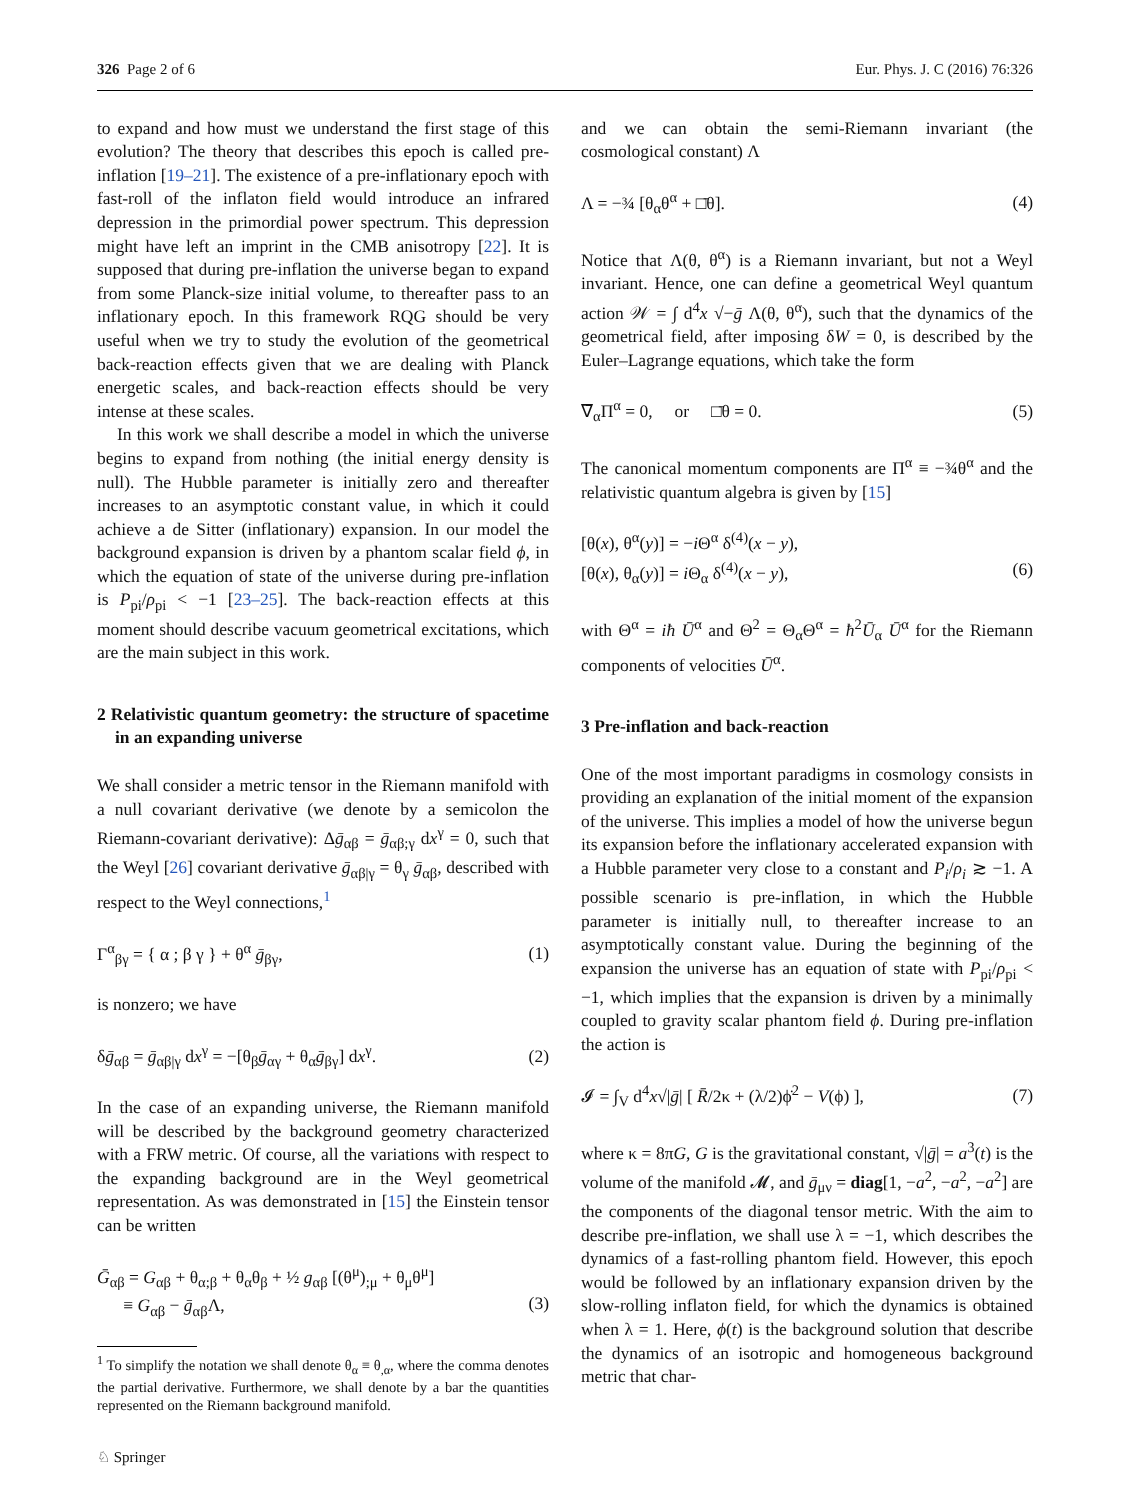326 Page 2 of 6 Eur. Phys. J. C (2016) 76:326
to expand and how must we understand the first stage of this evolution? The theory that describes this epoch is called pre-inflation [19–21]. The existence of a pre-inflationary epoch with fast-roll of the inflaton field would introduce an infrared depression in the primordial power spectrum. This depression might have left an imprint in the CMB anisotropy [22]. It is supposed that during pre-inflation the universe began to expand from some Planck-size initial volume, to thereafter pass to an inflationary epoch. In this framework RQG should be very useful when we try to study the evolution of the geometrical back-reaction effects given that we are dealing with Planck energetic scales, and back-reaction effects should be very intense at these scales.
In this work we shall describe a model in which the universe begins to expand from nothing (the initial energy density is null). The Hubble parameter is initially zero and thereafter increases to an asymptotic constant value, in which it could achieve a de Sitter (inflationary) expansion. In our model the background expansion is driven by a phantom scalar field ϕ, in which the equation of state of the universe during pre-inflation is P<sub>pi</sub>/ρ<sub>pi</sub> < −1 [23–25]. The back-reaction effects at this moment should describe vacuum geometrical excitations, which are the main subject in this work.
2 Relativistic quantum geometry: the structure of spacetime in an expanding universe
We shall consider a metric tensor in the Riemann manifold with a null covariant derivative (we denote by a semicolon the Riemann-covariant derivative): Δḡ<sub>αβ</sub> = ḡ<sub>αβ;γ</sub> dx<sup>γ</sup> = 0, such that the Weyl [26] covariant derivative ḡ<sub>αβ|γ</sub> = θ<sub>γ</sub> ḡ<sub>αβ</sub>, described with respect to the Weyl connections,<sup>1</sup>
Γ<sup>α</sup><sub>βγ</sub> = { α ; β γ } + θ<sup>α</sup> ḡ<sub>βγ</sub>, (1)
is nonzero; we have
δḡ<sub>αβ</sub> = ḡ<sub>αβ|γ</sub> dx<sup>γ</sup> = −[θ<sub>β</sub>ḡ<sub>αγ</sub> + θ<sub>α</sub>ḡ<sub>βγ</sub>] dx<sup>γ</sup>. (2)
In the case of an expanding universe, the Riemann manifold will be described by the background geometry characterized with a FRW metric. Of course, all the variations with respect to the expanding background are in the Weyl geometrical representation. As was demonstrated in [15] the Einstein tensor can be written
Ḡ<sub>αβ</sub> = G<sub>αβ</sub> + θ<sub>α;β</sub> + θ<sub>α</sub>θ<sub>β</sub> + ½ g<sub>αβ</sub> [(θ<sup>μ</sup>)<sub>;μ</sub> + θ<sub>μ</sub>θ<sup>μ</sup>]
≡ G<sub>αβ</sub> − ḡ<sub>αβ</sub>Λ,
(3)
<sup>1</sup> To simplify the notation we shall denote θ<sub>α</sub> ≡ θ<sub>,α</sub>, where the comma denotes the partial derivative. Furthermore, we shall denote by a bar the quantities represented on the Riemann background manifold.
and we can obtain the semi-Riemann invariant (the cosmological constant) Λ
Λ = −¾ [θ<sub>α</sub>θ<sup>α</sup> + □̄θ]. (4)
Notice that Λ(θ, θ<sup>α</sup>) is a Riemann invariant, but not a Weyl invariant. Hence, one can define a geometrical Weyl quantum action 𝒲 = ∫ d<sup>4</sup>x √−ḡ Λ(θ, θ<sup>α</sup>), such that the dynamics of the geometrical field, after imposing δW = 0, is described by the Euler–Lagrange equations, which take the form
∇̄<sub>α</sub>Π<sup>α</sup> = 0, or □̄θ = 0. (5)
The canonical momentum components are Π<sup>α</sup> ≡ −¾θ<sup>α</sup> and the relativistic quantum algebra is given by [15]
[θ(x), θ<sup>α</sup>(y)] = −i Θ<sup>α</sup> δ<sup>(4)</sup>(x − y),
[θ(x), θ<sub>α</sub>(y)] = i Θ<sub>α</sub> δ<sup>(4)</sup>(x − y),
(6)
with Θ<sup>α</sup> = iħ Ū<sup>α</sup> and Θ<sup>2</sup> = Θ<sub>α</sub>Θ<sup>α</sup> = ħ<sup>2</sup>Ū<sub>α</sub> Ū<sup>α</sup> for the Riemann components of velocities Ū<sup>α</sup>.
3 Pre-inflation and back-reaction
One of the most important paradigms in cosmology consists in providing an explanation of the initial moment of the expansion of the universe. This implies a model of how the universe begun its expansion before the inflationary accelerated expansion with a Hubble parameter very close to a constant and P<sub>i</sub>/ρ<sub>i</sub> ≳ −1. A possible scenario is pre-inflation, in which the Hubble parameter is initially null, to thereafter increase to an asymptotically constant value. During the beginning of the expansion the universe has an equation of state with P<sub>pi</sub>/ρ<sub>pi</sub> < −1, which implies that the expansion is driven by a minimally coupled to gravity scalar phantom field ϕ. During pre-inflation the action is
𝓘 = ∫<sub>V</sub> d<sup>4</sup>x√|ḡ| [ R̄/2κ + (λ/2)ϕ̇<sup>2</sup> − V(ϕ) ], (7)
where κ = 8πG, G is the gravitational constant, √|ḡ| = a<sup>3</sup>(t) is the volume of the manifold 𝓜, and ḡ<sub>μν</sub> = diag[1, −a<sup>2</sup>, −a<sup>2</sup>, −a<sup>2</sup>] are the components of the diagonal tensor metric. With the aim to describe pre-inflation, we shall use λ = −1, which describes the dynamics of a fast-rolling phantom field. However, this epoch would be followed by an inflationary expansion driven by the slow-rolling inflaton field, for which the dynamics is obtained when λ = 1. Here, ϕ(t) is the background solution that describe the dynamics of an isotropic and homogeneous background metric that char-
♘ Springer